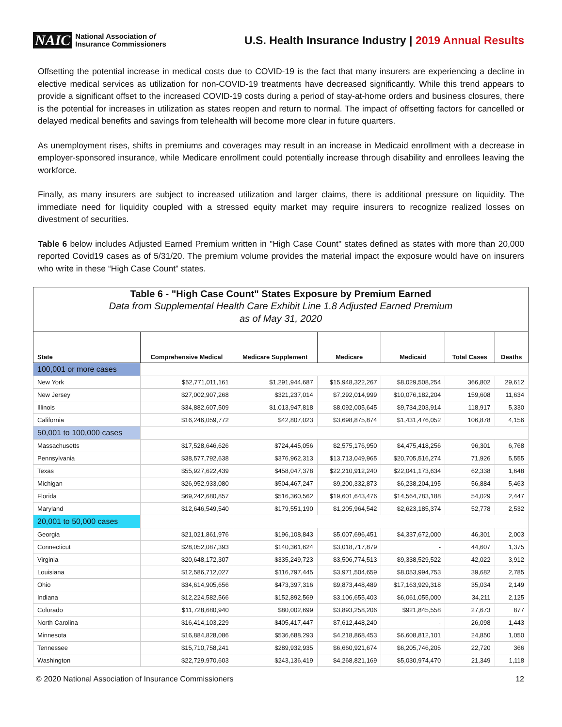NAIC National Association of
Insurance Commissioners
U.S. Health Insurance Industry | 2019 Annual Results
Offsetting the potential increase in medical costs due to COVID-19 is the fact that many insurers are experiencing a decline in elective medical services as utilization for non-COVID-19 treatments have decreased significantly. While this trend appears to provide a significant offset to the increased COVID-19 costs during a period of stay-at-home orders and business closures, there is the potential for increases in utilization as states reopen and return to normal. The impact of offsetting factors for cancelled or delayed medical benefits and savings from telehealth will become more clear in future quarters.
As unemployment rises, shifts in premiums and coverages may result in an increase in Medicaid enrollment with a decrease in employer-sponsored insurance, while Medicare enrollment could potentially increase through disability and enrollees leaving the workforce.
Finally, as many insurers are subject to increased utilization and larger claims, there is additional pressure on liquidity. The immediate need for liquidity coupled with a stressed equity market may require insurers to recognize realized losses on divestment of securities.
Table 6 below includes Adjusted Earned Premium written in "High Case Count" states defined as states with more than 20,000 reported Covid19 cases as of 5/31/20. The premium volume provides the material impact the exposure would have on insurers who write in these “High Case Count” states.
| Table 6 - "High Case Count" States Exposure by Premium Earned Data from Supplemental Health Care Exhibit Line 1.8 Adjusted Earned Premium as of May 31, 2020 | | | | | | |
| State | Comprehensive Medical | Medicare Supplement | Medicare | Medicaid | Total Cases | Deaths |
| 100,001 or more cases | | | | | | |
| New York | $52,771,011,161 | $1,291,944,687 | $15,948,322,267 | $8,029,508,254 | 366,802 | 29,612 |
| New Jersey | $27,002,907,268 | $321,237,014 | $7,292,014,999 | $10,076,182,204 | 159,608 | 11,634 |
| Illinois | $34,882,607,509 | $1,013,947,818 | $8,092,005,645 | $9,734,203,914 | 118,917 | 5,330 |
| California | $16,246,059,772 | $42,807,023 | $3,698,875,874 | $1,431,476,052 | 106,878 | 4,156 |
| 50,001 to 100,000 cases | | | | | | |
| Massachusetts | $17,528,646,626 | $724,445,056 | $2,575,176,950 | $4,475,418,256 | 96,301 | 6,768 |
| Pennsylvania | $38,577,792,638 | $376,962,313 | $13,713,049,965 | $20,705,516,274 | 71,926 | 5,555 |
| Texas | $55,927,622,439 | $458,047,378 | $22,210,912,240 | $22,041,173,634 | 62,338 | 1,648 |
| Michigan | $26,952,933,080 | $504,467,247 | $9,200,332,873 | $6,238,204,195 | 56,884 | 5,463 |
| Florida | $69,242,680,857 | $516,360,562 | $19,601,643,476 | $14,564,783,188 | 54,029 | 2,447 |
| Maryland | $12,646,549,540 | $179,551,190 | $1,205,964,542 | $2,623,185,374 | 52,778 | 2,532 |
| 20,001 to 50,000 cases | | | | | | |
| Georgia | $21,021,861,976 | $196,108,843 | $5,007,696,451 | $4,337,672,000 | 46,301 | 2,003 |
| Connecticut | $28,052,087,393 | $140,361,624 | $3,018,717,879 | - | 44,607 | 1,375 |
| Virginia | $20,648,172,307 | $335,249,723 | $3,506,774,513 | $9,338,529,522 | 42,022 | 3,912 |
| Louisiana | $12,586,712,027 | $116,797,445 | $3,971,504,659 | $8,053,994,753 | 39,682 | 2,785 |
| Ohio | $34,614,905,656 | $473,397,316 | $9,873,448,489 | $17,163,929,318 | 35,034 | 2,149 |
| Indiana | $12,224,582,566 | $152,892,569 | $3,106,655,403 | $6,061,055,000 | 34,211 | 2,125 |
| Colorado | $11,728,680,940 | $80,002,699 | $3,893,258,206 | $921,845,558 | 27,673 | 877 |
| North Carolina | $16,414,103,229 | $405,417,447 | $7,612,448,240 | - | 26,098 | 1,443 |
| Minnesota | $16,884,828,086 | $536,688,293 | $4,218,868,453 | $6,608,812,101 | 24,850 | 1,050 |
| Tennessee | $15,710,758,241 | $289,932,935 | $6,660,921,674 | $6,205,746,205 | 22,720 | 366 |
| Washington | $22,729,970,603 | $243,136,419 | $4,268,821,169 | $5,030,974,470 | 21,349 | 1,118 |
© 2020 National Association of Insurance Commissioners 12